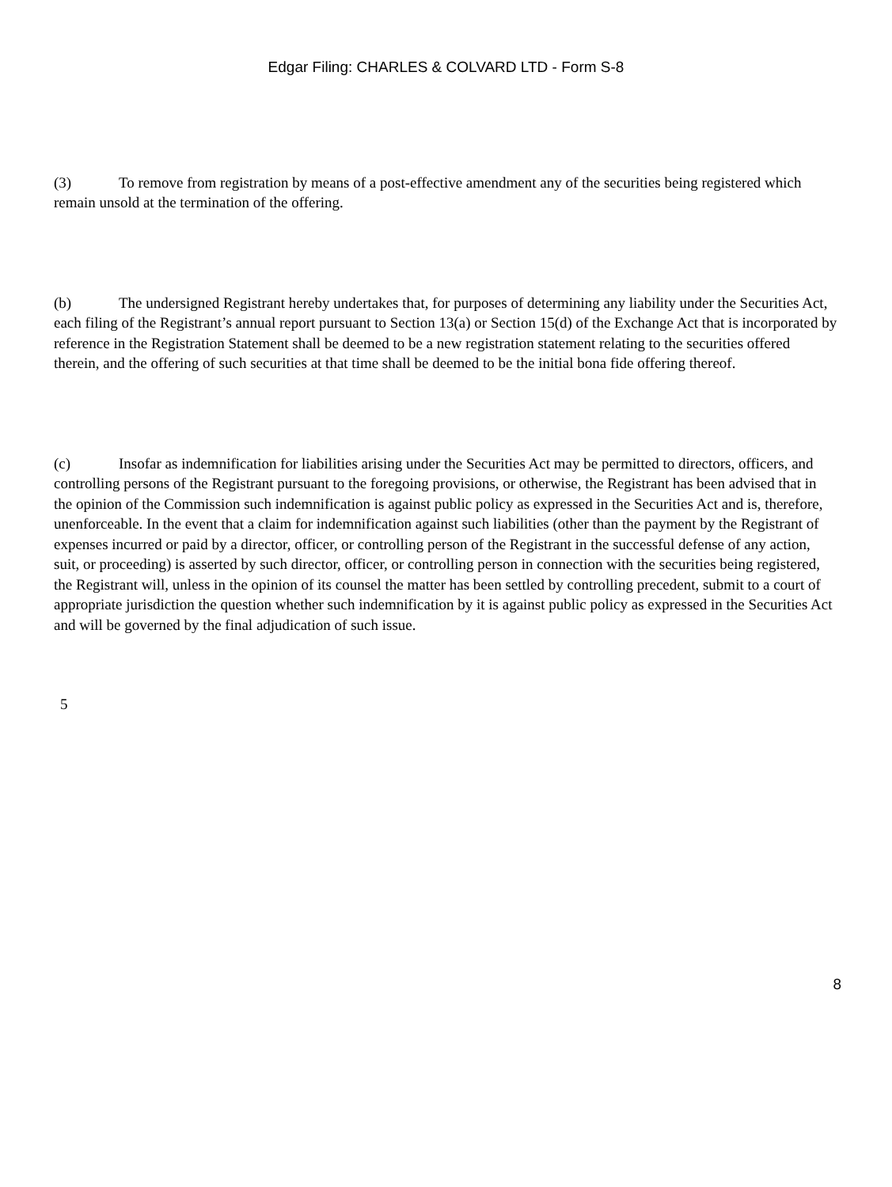Edgar Filing: CHARLES & COLVARD LTD - Form S-8
(3) To remove from registration by means of a post-effective amendment any of the securities being registered which remain unsold at the termination of the offering.
(b) The undersigned Registrant hereby undertakes that, for purposes of determining any liability under the Securities Act, each filing of the Registrant’s annual report pursuant to Section 13(a) or Section 15(d) of the Exchange Act that is incorporated by reference in the Registration Statement shall be deemed to be a new registration statement relating to the securities offered therein, and the offering of such securities at that time shall be deemed to be the initial bona fide offering thereof.
(c) Insofar as indemnification for liabilities arising under the Securities Act may be permitted to directors, officers, and controlling persons of the Registrant pursuant to the foregoing provisions, or otherwise, the Registrant has been advised that in the opinion of the Commission such indemnification is against public policy as expressed in the Securities Act and is, therefore, unenforceable. In the event that a claim for indemnification against such liabilities (other than the payment by the Registrant of expenses incurred or paid by a director, officer, or controlling person of the Registrant in the successful defense of any action, suit, or proceeding) is asserted by such director, officer, or controlling person in connection with the securities being registered, the Registrant will, unless in the opinion of its counsel the matter has been settled by controlling precedent, submit to a court of appropriate jurisdiction the question whether such indemnification by it is against public policy as expressed in the Securities Act and will be governed by the final adjudication of such issue.
5
8